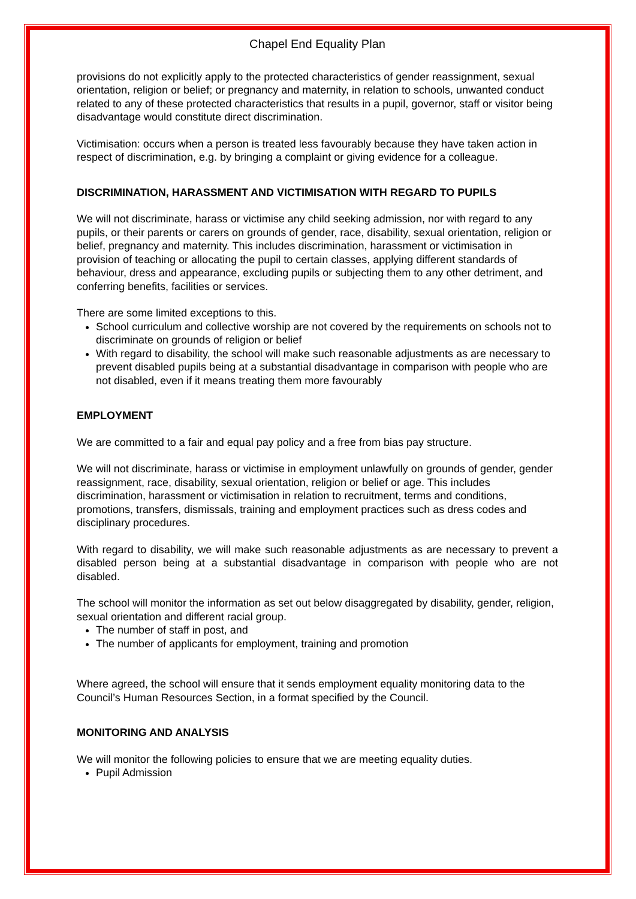Chapel End Equality Plan
provisions do not explicitly apply to the protected characteristics of gender reassignment, sexual orientation, religion or belief; or pregnancy and maternity, in relation to schools, unwanted conduct related to any of these protected characteristics that results in a pupil, governor, staff or visitor being disadvantage would constitute direct discrimination.
Victimisation: occurs when a person is treated less favourably because they have taken action in respect of discrimination, e.g. by bringing a complaint or giving evidence for a colleague.
DISCRIMINATION, HARASSMENT AND VICTIMISATION WITH REGARD TO PUPILS
We will not discriminate, harass or victimise any child seeking admission, nor with regard to any pupils, or their parents or carers on grounds of gender, race, disability, sexual orientation, religion or belief, pregnancy and maternity. This includes discrimination, harassment or victimisation in provision of teaching or allocating the pupil to certain classes, applying different standards of behaviour, dress and appearance, excluding pupils or subjecting them to any other detriment, and conferring benefits, facilities or services.
There are some limited exceptions to this.
School curriculum and collective worship are not covered by the requirements on schools not to discriminate on grounds of religion or belief
With regard to disability, the school will make such reasonable adjustments as are necessary to prevent disabled pupils being at a substantial disadvantage in comparison with people who are not disabled, even if it means treating them more favourably
EMPLOYMENT
We are committed to a fair and equal pay policy and a free from bias pay structure.
We will not discriminate, harass or victimise in employment unlawfully on grounds of gender, gender reassignment, race, disability, sexual orientation, religion or belief or age. This includes discrimination, harassment or victimisation in relation to recruitment, terms and conditions, promotions, transfers, dismissals, training and employment practices such as dress codes and disciplinary procedures.
With regard to disability, we will make such reasonable adjustments as are necessary to prevent a disabled person being at a substantial disadvantage in comparison with people who are not disabled.
The school will monitor the information as set out below disaggregated by disability, gender, religion, sexual orientation and different racial group.
The number of staff in post, and
The number of applicants for employment, training and promotion
Where agreed, the school will ensure that it sends employment equality monitoring data to the Council’s Human Resources Section, in a format specified by the Council.
MONITORING AND ANALYSIS
We will monitor the following policies to ensure that we are meeting equality duties.
Pupil Admission